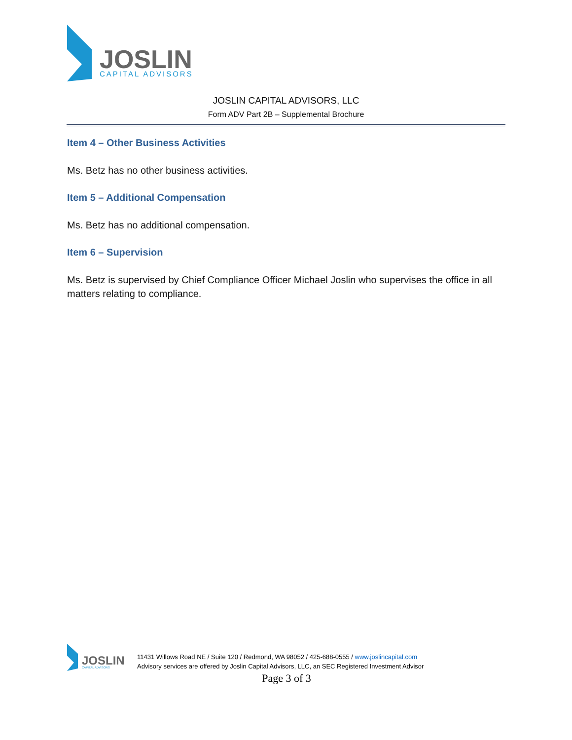JOSLIN
CAPITAL ADVISORS
JOSLIN CAPITAL ADVISORS, LLC
Form ADV Part 2B – Supplemental Brochure
Item 4 – Other Business Activities
Ms. Betz has no other business activities.
Item 5 – Additional Compensation
Ms. Betz has no additional compensation.
Item 6 – Supervision
Ms. Betz is supervised by Chief Compliance Officer Michael Joslin who supervises the office in all matters relating to compliance.
JOSLIN
CAPITAL ADVISORS
11431 Willows Road NE / Suite 120 / Redmond, WA 98052 / 425-688-0555 / www.joslincapital.com
Advisory services are offered by Joslin Capital Advisors, LLC, an SEC Registered Investment Advisor
Page 3 of 3